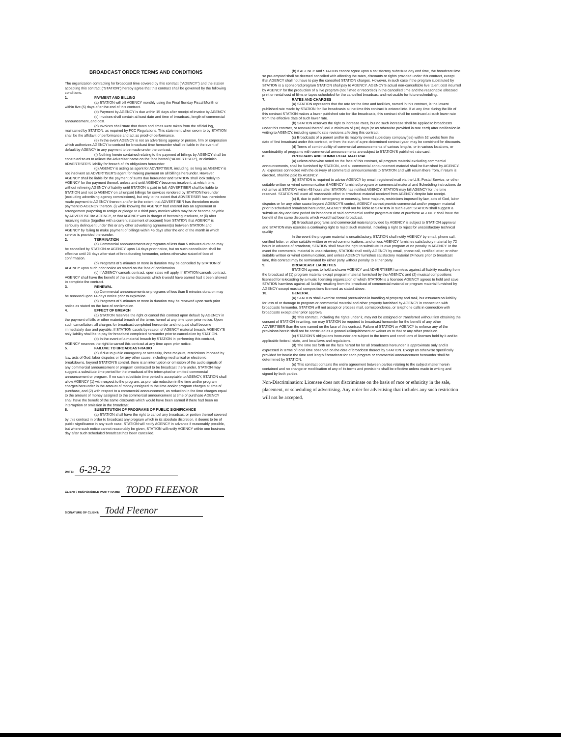BROADCAST ORDER TERMS AND CONDITIONS
The organization contracting for broadcast time covered by this contract ("AGENCY") and the station accepting this contract ("STATION") hereby agree that this contract shall be governed by the following conditions.
1. PAYMENT AND BILLING
(a) STATION will bill AGENCY monthly using the Final Sunday Fiscal Month or within five (5) days after the end of this contract.
(b) Payment by AGENCY is due within 15 days after receipt of invoice by AGENCY.
(c) Invoices shall contain at least date and time of broadcast, length of commercial announcement, and cost.
(d) Invoices shall state that dates and times were taken from the official log, maintained by STATION, as required by FCC Regulations. This statement when sworn to by STATION shall be the affidavit of performance and act as proof-of-performance.
(e) In the event AGENCY is not an advertising agency or person, firm or corporation which authorizes AGENCY to contract for broadcast time hereunder shall be liable in the event of default by AGENCY in any payment to be made under the contract.
(f) Nothing herein contained relating to the payment of billings by AGENCY shall be construed so as to relieve the Advertiser name on the face hereof ("ADVERTISER"), or diminish ADVERTISER'S liability for breach of it's obligations hereunder.
(g) AGENCY is acting as agent for ADVERTISER, including, so long as AGENCY is not insolvent as ADVERTISER'S agent for making payment on all billings hereunder. However, AGENCY shall be liable for the payment of sums due hereunder and STATION shall look solely to AGENCY for the payment thereof, unless and until AGENCY becomes insolvent, at which time, without reliveing AGENCY of liability until STATION is paid in full. ADVERTISER shall be liable to STATION and not to AGENCY on all unpaid billings for services rendered by STATION hereunder (excluding advertising agency commissions), but only to the extent that ADVERTISER has theretofore made payment to AGENCY thereon and/or to the extent that ADVERTISER has theretofore made payment to AGENCY thereon. (i) while knowing the AGENCY had entered into an agreement or arrangement purposing to assign or pledge to a third party monies which may be or become payable by ADVERTISERto AGENCY, or that AGENCY was in danger of becoming insolvent, or (ii) after receiving notice (together with a current statement of account) from STATION that AGENCY is seriously delinquent under this or any other advertising agreement(s) between STATION and AGENCY by failing to make payment of billings within 45 days after the end of the month in which service is provided thereunder.
2. TERMINATION
(a) Commercial announcements or programs of less than 5 minutes duration may be cancelled by STATION or AGENCY upon 14 days prior notice, but no such cancellation shall be effective until 28 days after start of broadcasting hereunder, unless otherwise stated of face of confirmation.
(b) Programs of 5 minutes or more in duration may be cancelled by STATION of AGENCY upon such prior notice as stated on the face of confirmation.
(c) If AGENCY cancels contract, open rates will apply. If STATION cancels contract, AGENCY shall have the benefit of the same discounts which it would have earned had it been allowed to complete the contract.
3. RENEWAL
(a) Commercial announcements or programs of less than 5 minutes duration may be renewed upon 14 days notice prior to expiration.
(b) Programs of 5 minutes or more in duration may be renewed upon such prior notice as stated on the face of confirmation.
4. EFFECT OF BREACH
(a) STATION reserves the right ot cancel this contract upon default by AGENCY in the payment of bills or other material breach of the terms hereof at any time upon prior notice. Upon such cancellation, all charges for broadcast completed hereunder and not paid shall become immediately due and payable. If STATION cacels by reason of AGENCY material breach, AGENCY'S only liability shall be to pay for broadcast completed hereunder prior to cancellation by STATION.
(b) In the event of a material breach by STATION in performing this contract, AGENCY reserves the right to cancel this contract at any time upon prior notice.
5. FAILURE TO BROADCAST-RADIO
(a) If due to public emergency or necessity, force majeure, restrictions imposed by law, acts of God, labor disputes or for any other cause, including mechanical or electronic breakdowns, beyond STATION'S control, there is an interruption or omission of the audio signals of any commercial announcement or program contracted to be broadcast there under, STATION may suggest a substitute time period for the broadcast of the interrupted or omitted commercial announcement or program. If no such substitute time period is acceptable to AGENCY, STATION shall allow AGENCY (1) with respect to the program, as pro rate reduction in the time and/or program charges hereunder in the amount of money assigned to the time and/or program charges at time of purchase, and (2) with respect to a commercial announcement, as reduction in the time charges equal to the amount of money assigned to the commercial announcement at time of purchase AGENCY shall have the benefit of the same discounts which would have been earned if there had been no interruption or omission in the broadcast.
6. SUBSTITUTION OF PROGRAMS OF PUBLIC SIGNIFICANCE
(a) STATION shall have the right to cancel any broadcast or portion thereof covered by this contract in order to broadcast any program which in its absolute discretion, it deems to be of public significance in any such case. STATION will notify AGENCY in advance if reasonably possible, but where such notice cannot reasonably be given, STATION will notify AGENCY within one business day after such scheduled broadcast has been cancelled.
DATE: 6-29-22
CLIENT / RESPONSIBLE PARTY NAME: TODD FLEENOR
SIGNATURE OF CLIENT: Todd Fleenor
(b) If AGENCY and STATION cannot agree upon a satisfactory substitute day and time, the broadcast time so pre-empted shall be deemed cancelled with affecting the rates, discounts or rights provided under this contract, except that AGENCY shall not have to pay the cancelled STATION charges. However, in such case if the program substituted by STATION is a sponsored program STATION shall pay to AGENCY. AGENCY'S actual non-cancellable live talent cost incurred by AGENCY for the production of a live program (not filmed or recorded) in the cancelled time and the reasonable allocated print or rental cost of films or tapes scheduled for the cancelled broadcast and not usable for future scheduling.
7. RATES AND CHARGES
(a) STATION represents that the rate for the time and facilities, named in this contract, is the lowest published rate made by STATION for like broadcasts at the time this contract is entered into. If at any time during the life of this contract STATION makes a lower published rate for like broadcasts, this contract shall be continued at such lower rate from the effective date of such lower rate.
(b) STATION reserves the right to increase rates, but no such increase shall be applied to broadcasts under this contract, or renewal thereof until a minimum of (30) days (or as otherwise provided in rate card) after notification in writing to AGENCY, including specific rate revisions affecting this contract.
(c) Broadcasts of a parent and/or its majority owned subsidiary company(ies) within 52 weeks from the date of first broadcast under this contract, or from the start of a pre-determined contract year, may be combined for discounts.
(d) Terms of combinability of commercial announcements of various lengths, or in various locations, or combinability of programs with commercial announcements are subject to STATION'S published rate card.
8. PROGRAMS AND COMMERCIAL MATERIAL
(a) unless otherwise noted on the face of this contract, all program material excluding commercial announcements, shall be furnished by STATION, and all commercial announcement material shall be furnished by AGENCY. All expenses connected with the delivery of commercial announcements to STATION and with return there from, if return is directed, shall be paid by AGENCY.
(b) STATION is required to advise AGENCY by email, registered mail via the U.S. Postal Service, or other suitable written or wired communication if AGENCY furnished program or commercial material and Scheduling instructions do not arrive at STATION within 48 hours after STATION has notified AGENCY. STATION may bill AGENCY for the time reserved. STATION will exert all reasonable effort to broadcast material received from AGENCY despite late receipt.
(c) If, due to public emergency or necessity, force majeure, restrictions imposed by law, acts of God, labor disputes or for any other cause beyond AGENCY'S control, AGENCY cannot provide commercial and/or program material prior to scheduled broadcast hereunder, AGENCY shall not be liable to STATION in such event STATION shall suggest a substitute day and time period for broadcast of said commercial and/or program at time of purchase AGENCY shall have the benefit of the same discounts which would had been broadcast.
(d) Broadcast programs and commercial material provided by AGENCY is subject to STATION approval and STATION may exercise a continuing right to reject such material, including a right to reject for unsatisfactory technical quality.
In the event the program material is unsatisfactory, STATION shall notify AGENCY by email, phone call, certified letter, or other suitable written or wired communications, and unless AGENCY furnishes satisfactory material by 72 hours in advance of broadcast, STATION shall have the right to substitute its own program at no penalty to AGENCY. In the event the commercial material is unsatisfactory, STATION shall notify AGENCY by email, phone call, certified letter, or other suitable written or wired communication, and unless AGENCY furnishes satisfactory material 24 hours prior to broadcast time, this contract may be terminated by either party without penalty to either party.
9. BROADCAST LIABILITIES
STATION agrees to hold and save AGENCY and ADVERTISER harmless against all liability resulting from the broadcast of (1) program material except program material furnished by the AGENCY, and (2) musical compositions licensed for telecasting by a music licensing organization of which STATION is a licensee AGENCY agrees to hold and save STATION harmless against all liability resulting from the broadcast of commercial material or program material furnished by AGENCY except musical compositions licensed as stated above.
10. GENERAL
(a) STATION shall exercise normal precautions in handling of property and mail, but assumes no liability for loss of or damage to program or commercial material and other property furnished by AGENCY in connection with broadcasts hereunder. STATION will not accept or process mail, correspondence, or telephone calls in connection with broadcasts except after prior approval.
(b) This contract, including the rights under it, may not be assigned or transferred without first obtaining the consent of STATION in writing, nor may STATION be required to broadcast hereunder for the benefit of any other ADVERTISER than the one named on the face of this contract. Failure of STATION or AGENCY to enforce any of the provisions herein shall not be construed as a general relinquishment or waiver as to that or any other provision.
(c) STATION'S obligations hereunder are subject to the terms and conditions of licenses held by it and to applicable federal, state, and local laws and regulations.
(d) The time set forth on the face hereof for for all broadcasts hereunder is approximate only and is expressed in terms of local time observed on the date of broadcast thereof by STATION. Except as otherwise specifically provided for herein the time and length f broadcast for each program or commercial announcement hereunder shall be determined by STATION.
(e) This contract contains the entire agreement between parties relating to the subject matter herein contained and no change or modification of any of its terms and provisions shall be effective unless made in writing and signed by both parties.
Non-Discrimination: Licensee does not discriminate on the basis of race or ethnicity in the sale, placement, or scheduling of advertising. Any order for advertising that includes any such restriction will not be accepted.